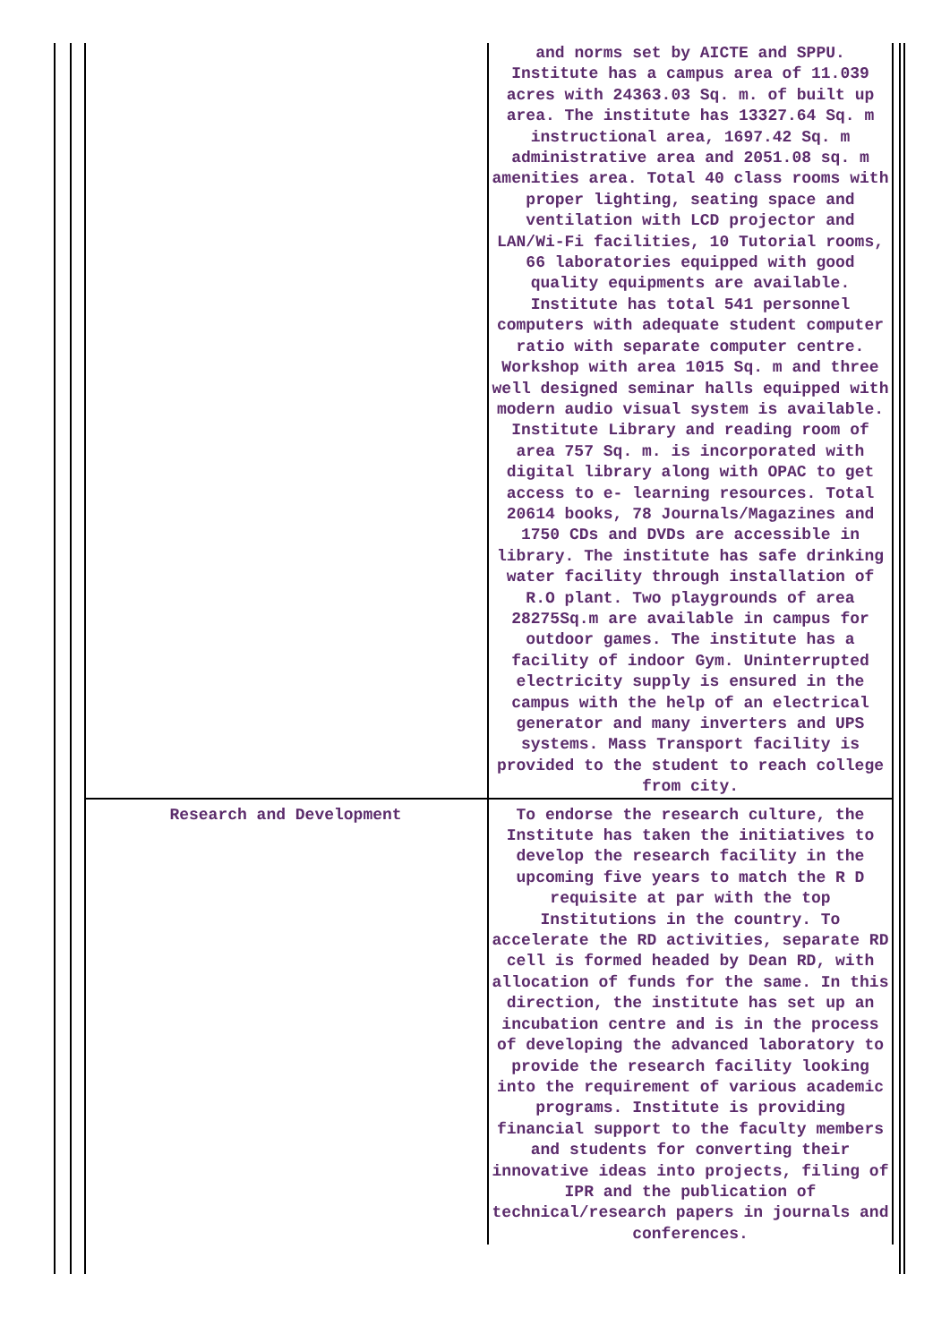| | and norms set by AICTE and SPPU. Institute has a campus area of 11.039 acres with 24363.03 Sq. m. of built up area. The institute has 13327.64 Sq. m instructional area, 1697.42 Sq. m administrative area and 2051.08 sq. m amenities area. Total 40 class rooms with proper lighting, seating space and ventilation with LCD projector and LAN/Wi-Fi facilities, 10 Tutorial rooms, 66 laboratories equipped with good quality equipments are available. Institute has total 541 personnel computers with adequate student computer ratio with separate computer centre. Workshop with area 1015 Sq. m and three well designed seminar halls equipped with modern audio visual system is available. Institute Library and reading room of area 757 Sq. m. is incorporated with digital library along with OPAC to get access to e- learning resources. Total 20614 books, 78 Journals/Magazines and 1750 CDs and DVDs are accessible in library. The institute has safe drinking water facility through installation of R.O plant. Two playgrounds of area 28275Sq.m are available in campus for outdoor games. The institute has a facility of indoor Gym. Uninterrupted electricity supply is ensured in the campus with the help of an electrical generator and many inverters and UPS systems. Mass Transport facility is provided to the student to reach college from city. |
| Research and Development | To endorse the research culture, the Institute has taken the initiatives to develop the research facility in the upcoming five years to match the R D requisite at par with the top Institutions in the country. To accelerate the RD activities, separate RD cell is formed headed by Dean RD, with allocation of funds for the same. In this direction, the institute has set up an incubation centre and is in the process of developing the advanced laboratory to provide the research facility looking into the requirement of various academic programs. Institute is providing financial support to the faculty members and students for converting their innovative ideas into projects, filing of IPR and the publication of technical/research papers in journals and conferences. |